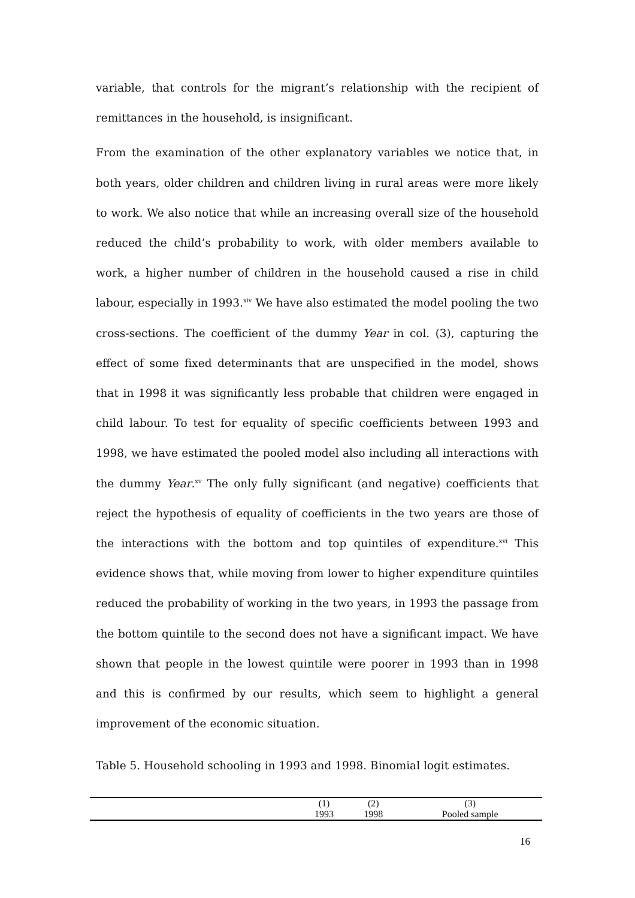variable, that controls for the migrant’s relationship with the recipient of remittances in the household, is insignificant.
From the examination of the other explanatory variables we notice that, in both years, older children and children living in rural areas were more likely to work. We also notice that while an increasing overall size of the household reduced the child’s probability to work, with older members available to work, a higher number of children in the household caused a rise in child labour, especially in 1993.<sup>xiv</sup> We have also estimated the model pooling the two cross-sections. The coefficient of the dummy Year in col. (3), capturing the effect of some fixed determinants that are unspecified in the model, shows that in 1998 it was significantly less probable that children were engaged in child labour. To test for equality of specific coefficients between 1993 and 1998, we have estimated the pooled model also including all interactions with the dummy Year.<sup>xv</sup> The only fully significant (and negative) coefficients that reject the hypothesis of equality of coefficients in the two years are those of the interactions with the bottom and top quintiles of expenditure.<sup>xvi</sup> This evidence shows that, while moving from lower to higher expenditure quintiles reduced the probability of working in the two years, in 1993 the passage from the bottom quintile to the second does not have a significant impact. We have shown that people in the lowest quintile were poorer in 1993 than in 1998 and this is confirmed by our results, which seem to highlight a general improvement of the economic situation.
Table 5. Household schooling in 1993 and 1998. Binomial logit estimates.
| | (1) | (2) | (3) |
| | 1993 | 1998 | Pooled sample |
16